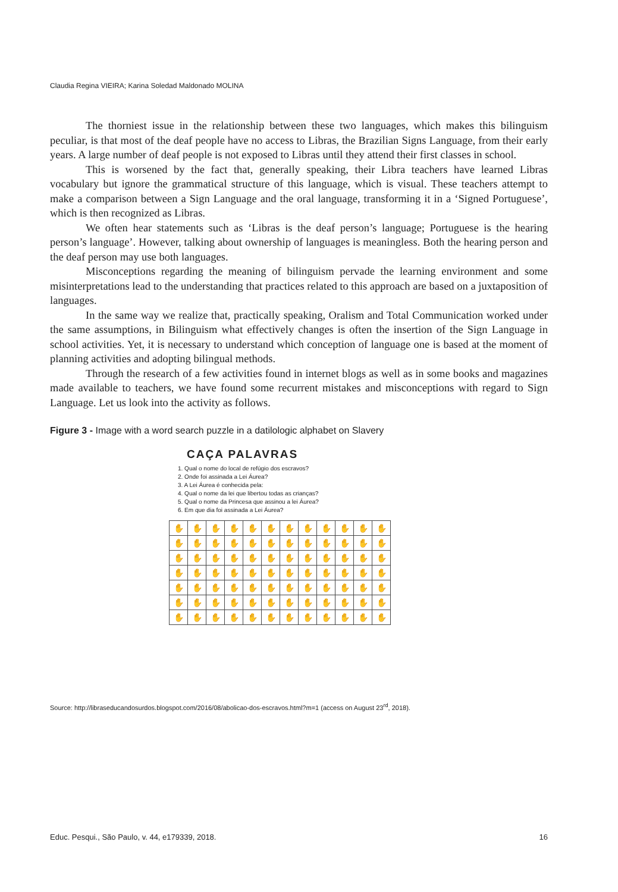Claudia Regina VIEIRA; Karina Soledad Maldonado MOLINA
The thorniest issue in the relationship between these two languages, which makes this bilinguism peculiar, is that most of the deaf people have no access to Libras, the Brazilian Signs Language, from their early years. A large number of deaf people is not exposed to Libras until they attend their first classes in school.
This is worsened by the fact that, generally speaking, their Libra teachers have learned Libras vocabulary but ignore the grammatical structure of this language, which is visual. These teachers attempt to make a comparison between a Sign Language and the oral language, transforming it in a ‘Signed Portuguese’, which is then recognized as Libras.
We often hear statements such as ‘Libras is the deaf person’s language; Portuguese is the hearing person’s language’. However, talking about ownership of languages is meaningless. Both the hearing person and the deaf person may use both languages.
Misconceptions regarding the meaning of bilinguism pervade the learning environment and some misinterpretations lead to the understanding that practices related to this approach are based on a juxtaposition of languages.
In the same way we realize that, practically speaking, Oralism and Total Communication worked under the same assumptions, in Bilinguism what effectively changes is often the insertion of the Sign Language in school activities. Yet, it is necessary to understand which conception of language one is based at the moment of planning activities and adopting bilingual methods.
Through the research of a few activities found in internet blogs as well as in some books and magazines made available to teachers, we have found some recurrent mistakes and misconceptions with regard to Sign Language. Let us look into the activity as follows.
Figure 3 - Image with a word search puzzle in a datilologic alphabet on Slavery
CAÇA PALAVRAS
1. Qual o nome do local de refúgio dos escravos?
2. Onde foi assinada a Lei Áurea?
3. A Lei Áurea é conhecida pela:
4. Qual o nome da lei que libertou todas as crianças?
5. Qual o nome da Princesa que assinou a lei Áurea?
6. Em que dia foi assinada a Lei Áurea?
| ✋ | ✋ | ✋ | ✋ | ✋ | ✋ | ✋ | ✋ | ✋ | ✋ | ✋ | ✋ |
| ✋ | ✋ | ✋ | ✋ | ✋ | ✋ | ✋ | ✋ | ✋ | ✋ | ✋ | ✋ |
| ✋ | ✋ | ✋ | ✋ | ✋ | ✋ | ✋ | ✋ | ✋ | ✋ | ✋ | ✋ |
| ✋ | ✋ | ✋ | ✋ | ✋ | ✋ | ✋ | ✋ | ✋ | ✋ | ✋ | ✋ |
| ✋ | ✋ | ✋ | ✋ | ✋ | ✋ | ✋ | ✋ | ✋ | ✋ | ✋ | ✋ |
| ✋ | ✋ | ✋ | ✋ | ✋ | ✋ | ✋ | ✋ | ✋ | ✋ | ✋ | ✋ |
| ✋ | ✋ | ✋ | ✋ | ✋ | ✋ | ✋ | ✋ | ✋ | ✋ | ✋ | ✋ |
Source: http://libraseducandosurdos.blogspot.com/2016/08/abolicao-dos-escravos.html?m=1 (access on August 23<sup>rd</sup>, 2018).
Educ. Pesqui., São Paulo, v. 44, e179339, 2018. 16